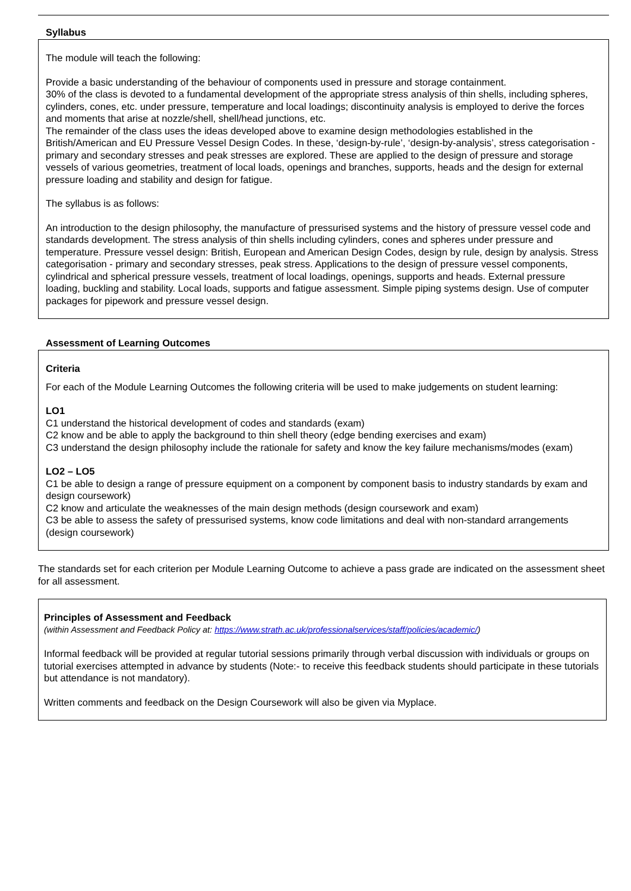Syllabus
The module will teach the following:
Provide a basic understanding of the behaviour of components used in pressure and storage containment.
30% of the class is devoted to a fundamental development of the appropriate stress analysis of thin shells, including spheres, cylinders, cones, etc. under pressure, temperature and local loadings; discontinuity analysis is employed to derive the forces and moments that arise at nozzle/shell, shell/head junctions, etc.
The remainder of the class uses the ideas developed above to examine design methodologies established in the British/American and EU Pressure Vessel Design Codes. In these, ‘design-by-rule’, ‘design-by-analysis’, stress categorisation - primary and secondary stresses and peak stresses are explored. These are applied to the design of pressure and storage vessels of various geometries, treatment of local loads, openings and branches, supports, heads and the design for external pressure loading and stability and design for fatigue.
The syllabus is as follows:
An introduction to the design philosophy, the manufacture of pressurised systems and the history of pressure vessel code and standards development. The stress analysis of thin shells including cylinders, cones and spheres under pressure and temperature. Pressure vessel design: British, European and American Design Codes, design by rule, design by analysis. Stress categorisation - primary and secondary stresses, peak stress. Applications to the design of pressure vessel components, cylindrical and spherical pressure vessels, treatment of local loadings, openings, supports and heads. External pressure loading, buckling and stability. Local loads, supports and fatigue assessment. Simple piping systems design. Use of computer packages for pipework and pressure vessel design.
Assessment of Learning Outcomes
Criteria
For each of the Module Learning Outcomes the following criteria will be used to make judgements on student learning:
LO1
C1 understand the historical development of codes and standards (exam)
C2 know and be able to apply the background to thin shell theory (edge bending exercises and exam)
C3 understand the design philosophy include the rationale for safety and know the key failure mechanisms/modes (exam)
LO2 – LO5
C1 be able to design a range of pressure equipment on a component by component basis to industry standards by exam and design coursework)
C2 know and articulate the weaknesses of the main design methods (design coursework and exam)
C3 be able to assess the safety of pressurised systems, know code limitations and deal with non-standard arrangements (design coursework)
The standards set for each criterion per Module Learning Outcome to achieve a pass grade are indicated on the assessment sheet for all assessment.
Principles of Assessment and Feedback
(within Assessment and Feedback Policy at: https://www.strath.ac.uk/professionalservices/staff/policies/academic/)
Informal feedback will be provided at regular tutorial sessions primarily through verbal discussion with individuals or groups on tutorial exercises attempted in advance by students (Note:- to receive this feedback students should participate in these tutorials but attendance is not mandatory).
Written comments and feedback on the Design Coursework will also be given via Myplace.